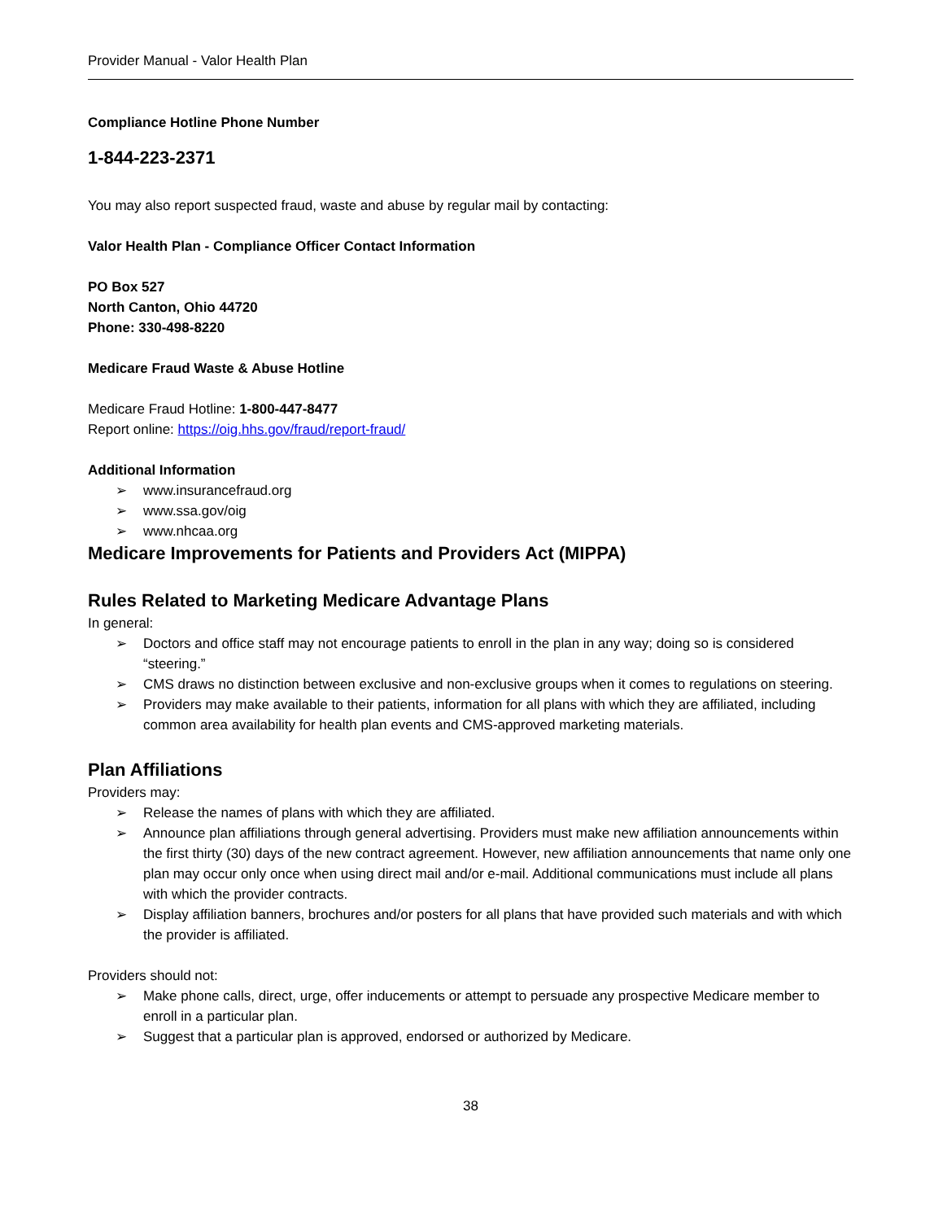Provider Manual - Valor Health Plan
Compliance Hotline Phone Number
1-844-223-2371
You may also report suspected fraud, waste and abuse by regular mail by contacting:
Valor Health Plan - Compliance Officer Contact Information
PO Box 527
North Canton, Ohio 44720
Phone: 330-498-8220
Medicare Fraud Waste & Abuse Hotline
Medicare Fraud Hotline: 1-800-447-8477
Report online: https://oig.hhs.gov/fraud/report-fraud/
Additional Information
➢ www.insurancefraud.org
➢ www.ssa.gov/oig
➢ www.nhcaa.org
Medicare Improvements for Patients and Providers Act (MIPPA)
Rules Related to Marketing Medicare Advantage Plans
In general:
➢ Doctors and office staff may not encourage patients to enroll in the plan in any way; doing so is considered “steering.”
➢ CMS draws no distinction between exclusive and non-exclusive groups when it comes to regulations on steering.
➢ Providers may make available to their patients, information for all plans with which they are affiliated, including common area availability for health plan events and CMS-approved marketing materials.
Plan Affiliations
Providers may:
➢ Release the names of plans with which they are affiliated.
➢ Announce plan affiliations through general advertising. Providers must make new affiliation announcements within the first thirty (30) days of the new contract agreement. However, new affiliation announcements that name only one plan may occur only once when using direct mail and/or e-mail. Additional communications must include all plans with which the provider contracts.
➢ Display affiliation banners, brochures and/or posters for all plans that have provided such materials and with which the provider is affiliated.
Providers should not:
➢ Make phone calls, direct, urge, offer inducements or attempt to persuade any prospective Medicare member to enroll in a particular plan.
➢ Suggest that a particular plan is approved, endorsed or authorized by Medicare.
38